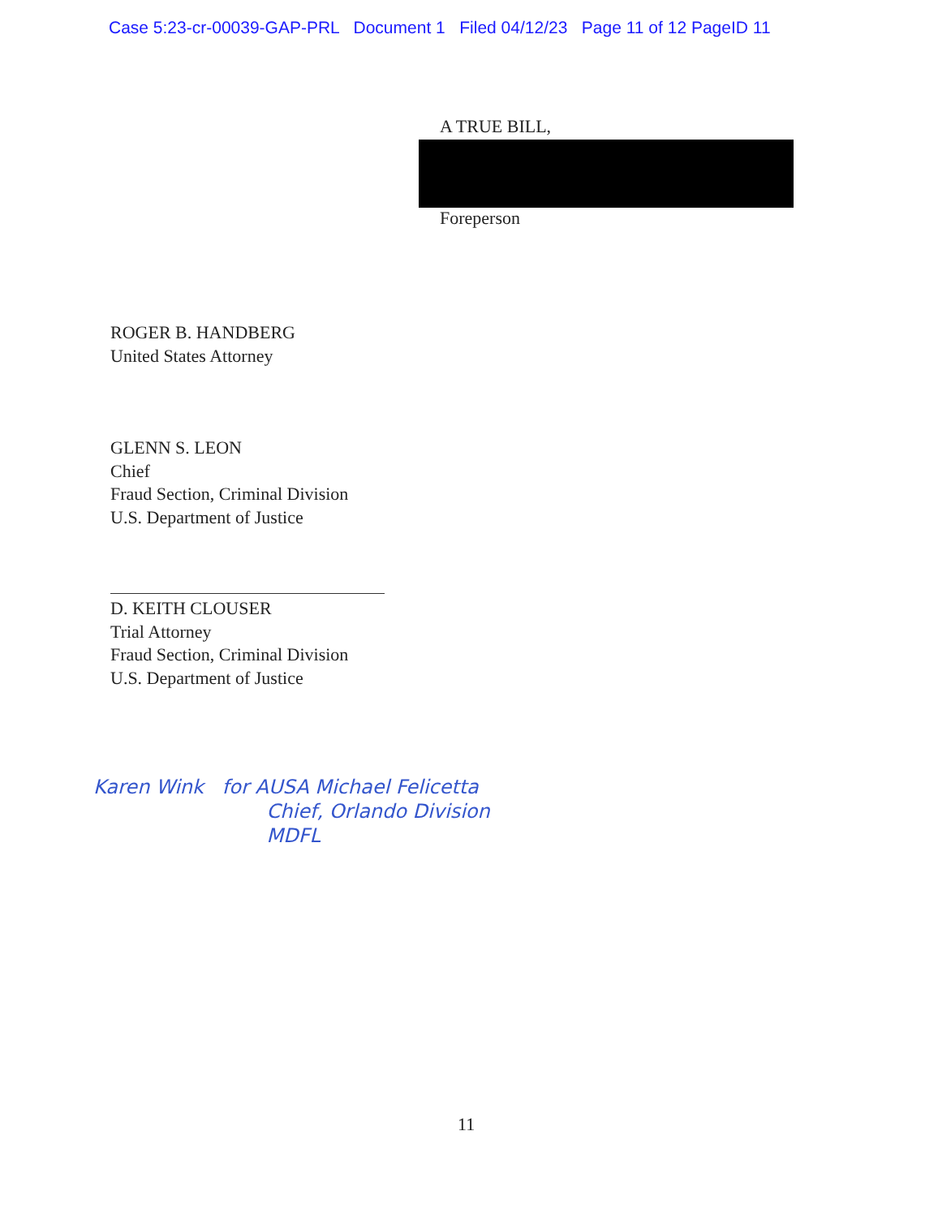Case 5:23-cr-00039-GAP-PRL Document 1 Filed 04/12/23 Page 11 of 12 PageID 11
A TRUE BILL,
Foreperson
ROGER B. HANDBERG
United States Attorney
GLENN S. LEON
Chief
Fraud Section, Criminal Division
U.S. Department of Justice
D. KEITH CLOUSER
Trial Attorney
Fraud Section, Criminal Division
U.S. Department of Justice
Karen Wink for AUSA Michael Felicetta
Chief, Orlando Division
MDFL
11